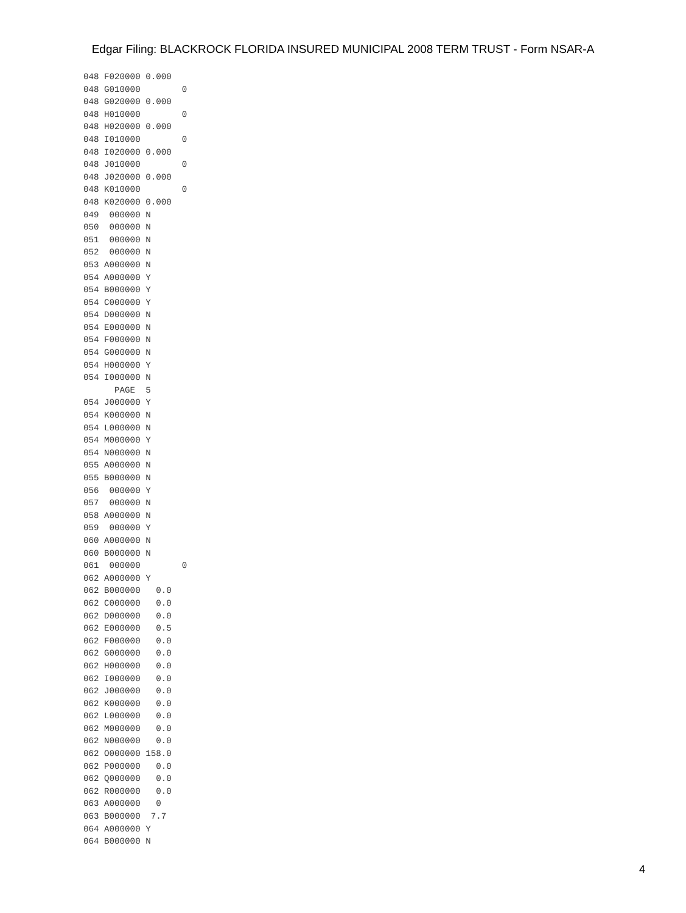Edgar Filing: BLACKROCK FLORIDA INSURED MUNICIPAL 2008 TERM TRUST - Form NSAR-A
048 F020000 0.000
048 G010000        0
048 G020000 0.000
048 H010000        0
048 H020000 0.000
048 I010000        0
048 I020000 0.000
048 J010000        0
048 J020000 0.000
048 K010000        0
048 K020000 0.000
049  000000 N
050  000000 N
051  000000 N
052  000000 N
053 A000000 N
054 A000000 Y
054 B000000 Y
054 C000000 Y
054 D000000 N
054 E000000 N
054 F000000 N
054 G000000 N
054 H000000 Y
054 I000000 N
      PAGE  5
054 J000000 Y
054 K000000 N
054 L000000 N
054 M000000 Y
054 N000000 N
055 A000000 N
055 B000000 N
056  000000 Y
057  000000 N
058 A000000 N
059  000000 Y
060 A000000 N
060 B000000 N
061  000000        0
062 A000000 Y
062 B000000   0.0
062 C000000   0.0
062 D000000   0.0
062 E000000   0.5
062 F000000   0.0
062 G000000   0.0
062 H000000   0.0
062 I000000   0.0
062 J000000   0.0
062 K000000   0.0
062 L000000   0.0
062 M000000   0.0
062 N000000   0.0
062 O000000 158.0
062 P000000   0.0
062 Q000000   0.0
062 R000000   0.0
063 A000000   0
063 B000000  7.7
064 A000000 Y
064 B000000 N
4